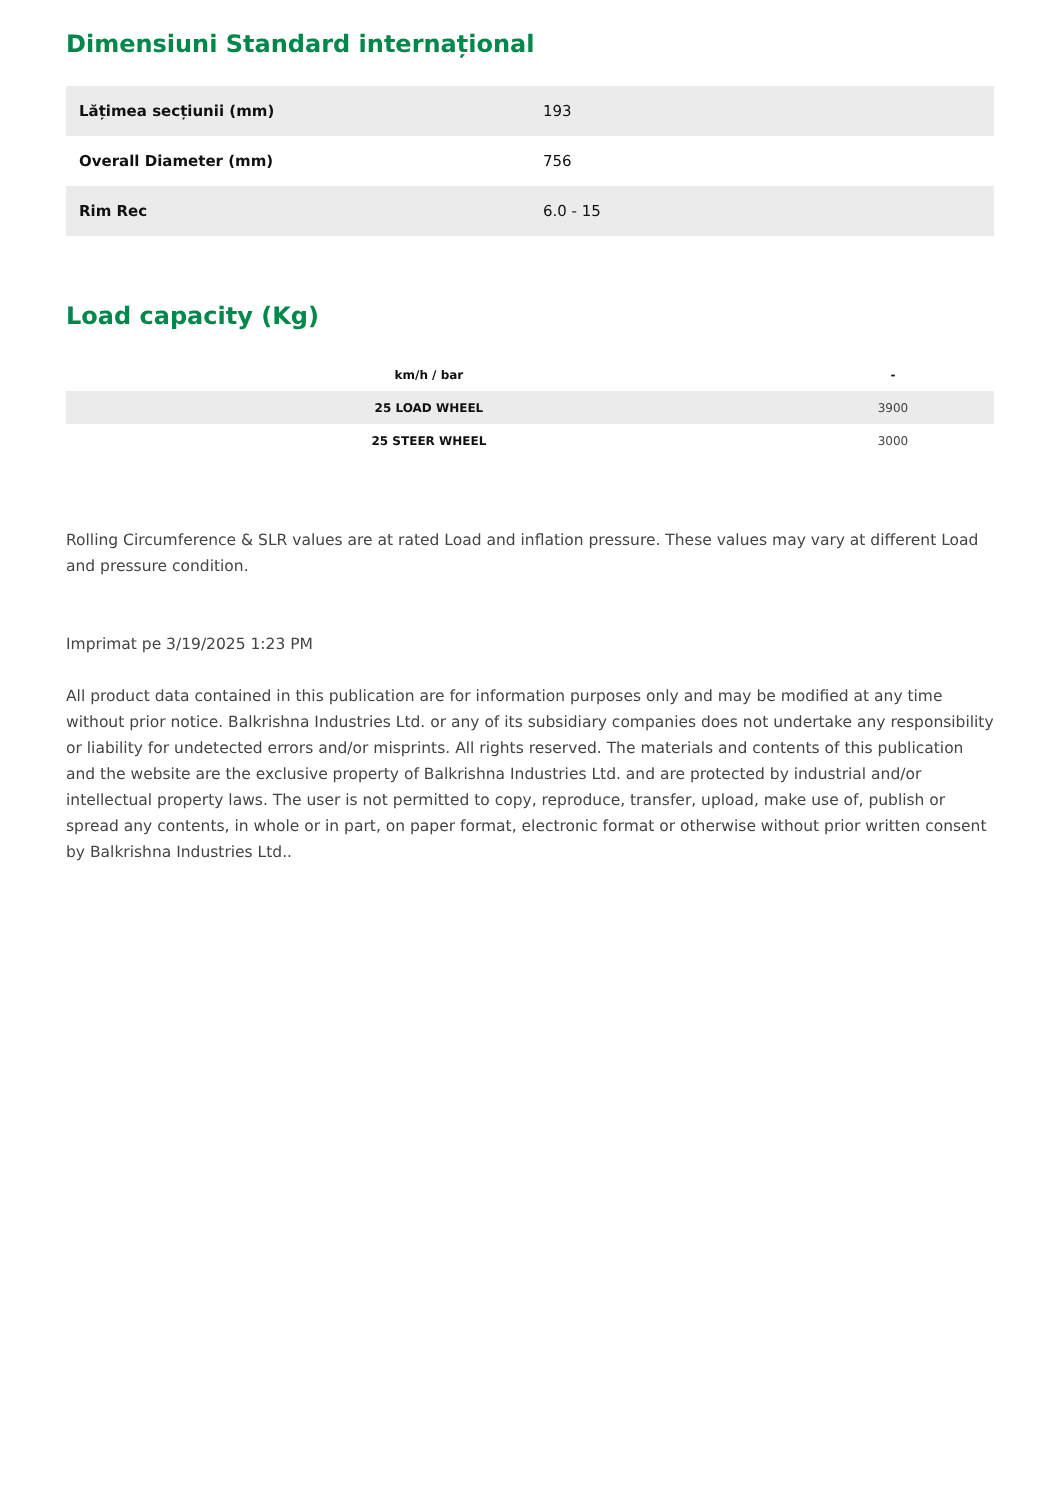Dimensiuni Standard internațional
| Lățimea secțiunii (mm) | 193 |
| Overall Diameter (mm) | 756 |
| Rim Rec | 6.0 - 15 |
Load capacity (Kg)
| km/h / bar | - |
| --- | --- |
| 25 LOAD WHEEL | 3900 |
| 25 STEER WHEEL | 3000 |
Rolling Circumference & SLR values are at rated Load and inflation pressure. These values may vary at different Load and pressure condition.
Imprimat pe 3/19/2025 1:23 PM
All product data contained in this publication are for information purposes only and may be modified at any time without prior notice. Balkrishna Industries Ltd. or any of its subsidiary companies does not undertake any responsibility or liability for undetected errors and/or misprints. All rights reserved. The materials and contents of this publication and the website are the exclusive property of Balkrishna Industries Ltd. and are protected by industrial and/or intellectual property laws. The user is not permitted to copy, reproduce, transfer, upload, make use of, publish or spread any contents, in whole or in part, on paper format, electronic format or otherwise without prior written consent by Balkrishna Industries Ltd..